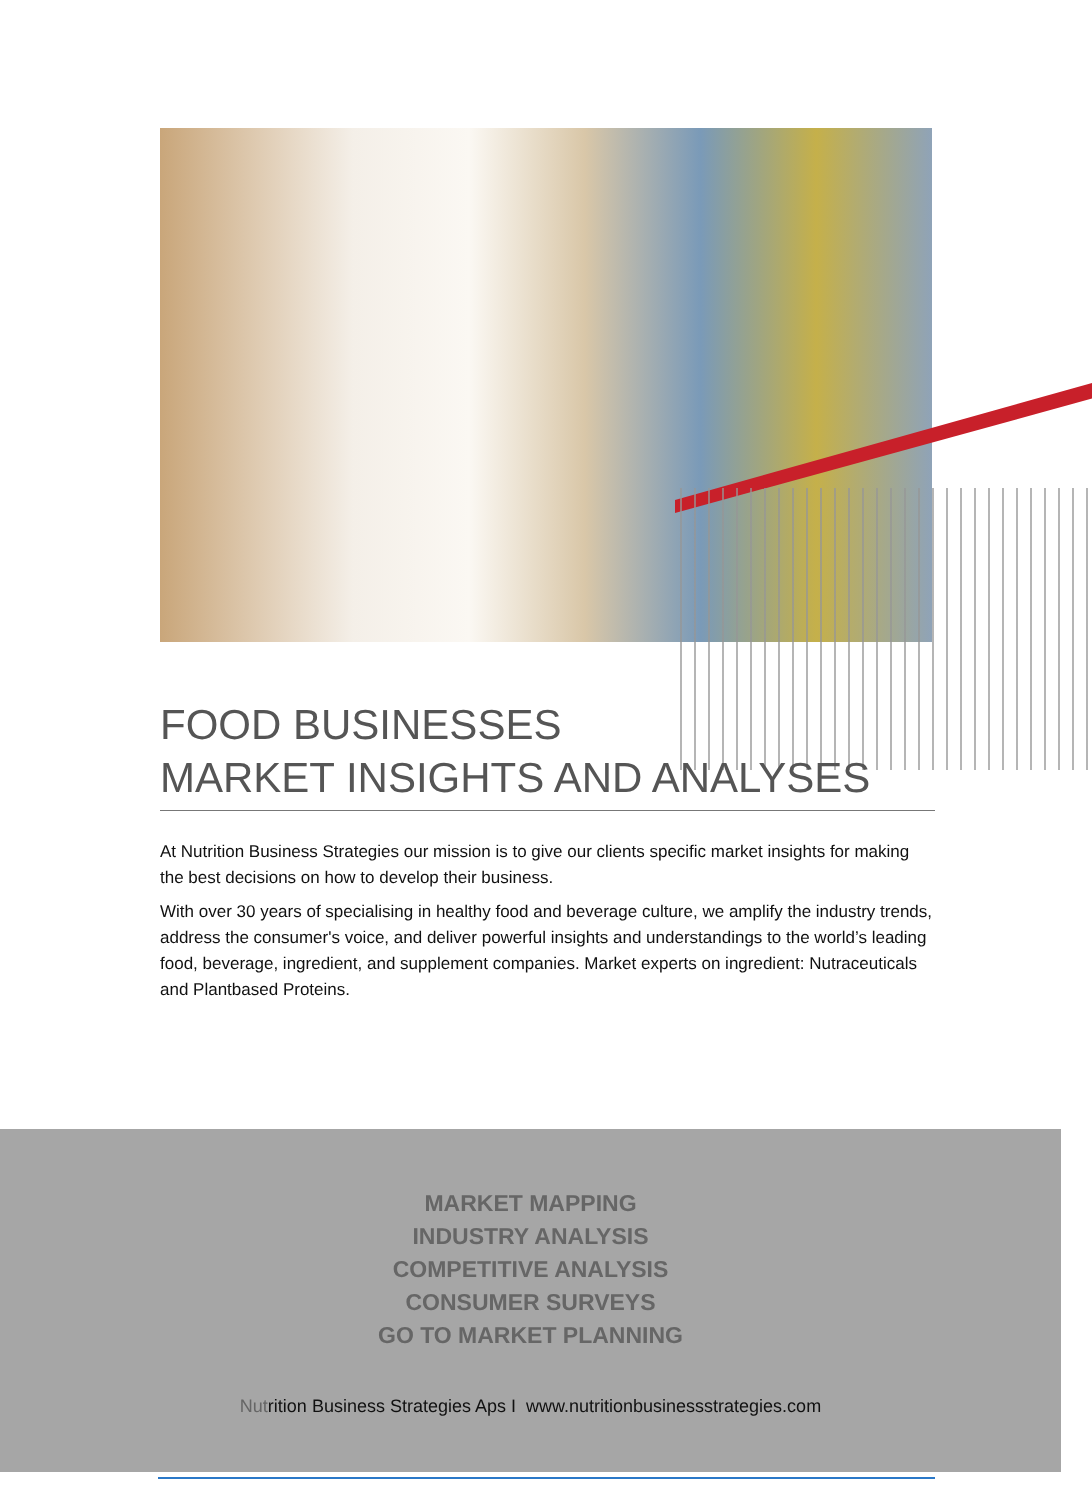FOOD BUSINESSES
MARKET INSIGHTS AND ANALYSES
At Nutrition Business Strategies our mission is to give our clients specific market insights for making the best decisions on how to develop their business.
With over 30 years of specialising in healthy food and beverage culture, we amplify the industry trends, address the consumer's voice, and deliver powerful insights and understandings to the world’s leading food, beverage, ingredient, and supplement companies. Market experts on ingredient: Nutraceuticals and Plantbased Proteins.
MARKET MAPPING
INDUSTRY ANALYSIS
COMPETITIVE ANALYSIS
CONSUMER SURVEYS
GO TO MARKET PLANNING
Nutrition Business Strategies Aps I www.nutritionbusinessstrategies.com